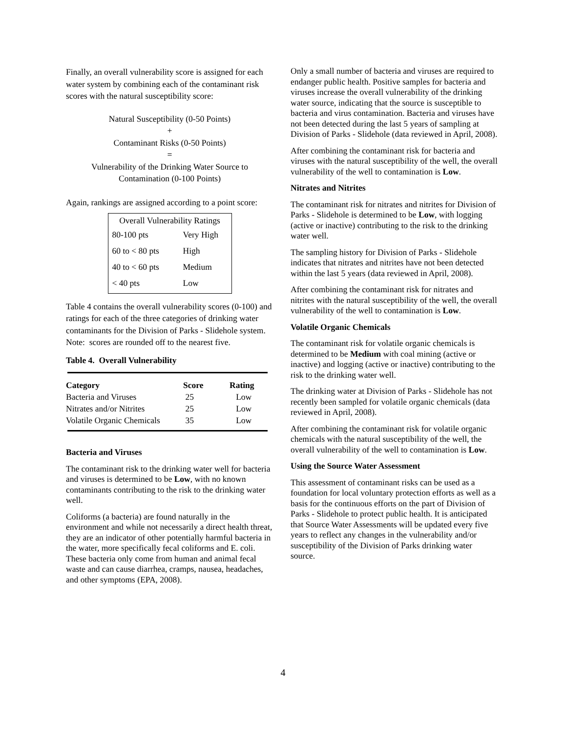Finally, an overall vulnerability score is assigned for each water system by combining each of the contaminant risk scores with the natural susceptibility score:
Natural Susceptibility (0-50 Points)
+
Contaminant Risks (0-50 Points)
=
Vulnerability of the Drinking Water Source to
Contamination (0-100 Points)
Again, rankings are assigned according to a point score:
Overall Vulnerability Ratings
| 80-100 pts | Very High |
| 60 to < 80 pts | High |
| 40 to < 60 pts | Medium |
| < 40 pts | Low |
Table 4 contains the overall vulnerability scores (0-100) and ratings for each of the three categories of drinking water contaminants for the Division of Parks - Slidehole system. Note: scores are rounded off to the nearest five.
Table 4. Overall Vulnerability
| Category | Score | Rating |
| --- | --- | --- |
| Bacteria and Viruses | 25 | Low |
| Nitrates and/or Nitrites | 25 | Low |
| Volatile Organic Chemicals | 35 | Low |
Bacteria and Viruses
The contaminant risk to the drinking water well for bacteria and viruses is determined to be Low, with no known contaminants contributing to the risk to the drinking water well.
Coliforms (a bacteria) are found naturally in the environment and while not necessarily a direct health threat, they are an indicator of other potentially harmful bacteria in the water, more specifically fecal coliforms and E. coli. These bacteria only come from human and animal fecal waste and can cause diarrhea, cramps, nausea, headaches, and other symptoms (EPA, 2008).
Only a small number of bacteria and viruses are required to endanger public health. Positive samples for bacteria and viruses increase the overall vulnerability of the drinking water source, indicating that the source is susceptible to bacteria and virus contamination. Bacteria and viruses have not been detected during the last 5 years of sampling at Division of Parks - Slidehole (data reviewed in April, 2008).
After combining the contaminant risk for bacteria and viruses with the natural susceptibility of the well, the overall vulnerability of the well to contamination is Low.
Nitrates and Nitrites
The contaminant risk for nitrates and nitrites for Division of Parks - Slidehole is determined to be Low, with logging (active or inactive) contributing to the risk to the drinking water well.
The sampling history for Division of Parks - Slidehole indicates that nitrates and nitrites have not been detected within the last 5 years (data reviewed in April, 2008).
After combining the contaminant risk for nitrates and nitrites with the natural susceptibility of the well, the overall vulnerability of the well to contamination is Low.
Volatile Organic Chemicals
The contaminant risk for volatile organic chemicals is determined to be Medium with coal mining (active or inactive) and logging (active or inactive) contributing to the risk to the drinking water well.
The drinking water at Division of Parks - Slidehole has not recently been sampled for volatile organic chemicals (data reviewed in April, 2008).
After combining the contaminant risk for volatile organic chemicals with the natural susceptibility of the well, the overall vulnerability of the well to contamination is Low.
Using the Source Water Assessment
This assessment of contaminant risks can be used as a foundation for local voluntary protection efforts as well as a basis for the continuous efforts on the part of Division of Parks - Slidehole to protect public health. It is anticipated that Source Water Assessments will be updated every five years to reflect any changes in the vulnerability and/or susceptibility of the Division of Parks drinking water source.
4